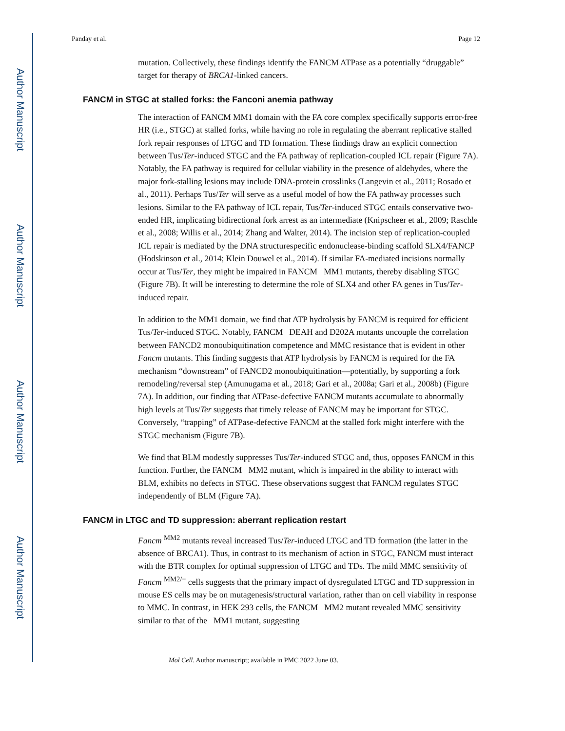Author Manuscript
Author Manuscript
Author Manuscript
Author Manuscript
Panday et al. Page 12
mutation. Collectively, these findings identify the FANCM ATPase as a potentially “druggable” target for therapy of BRCA1-linked cancers.
FANCM in STGC at stalled forks: the Fanconi anemia pathway
The interaction of FANCM MM1 domain with the FA core complex specifically supports error-free HR (i.e., STGC) at stalled forks, while having no role in regulating the aberrant replicative stalled fork repair responses of LTGC and TD formation. These findings draw an explicit connection between Tus/Ter-induced STGC and the FA pathway of replication-coupled ICL repair (Figure 7A). Notably, the FA pathway is required for cellular viability in the presence of aldehydes, where the major fork-stalling lesions may include DNA-protein crosslinks (Langevin et al., 2011; Rosado et al., 2011). Perhaps Tus/Ter will serve as a useful model of how the FA pathway processes such lesions. Similar to the FA pathway of ICL repair, Tus/Ter-induced STGC entails conservative two-ended HR, implicating bidirectional fork arrest as an intermediate (Knipscheer et al., 2009; Raschle et al., 2008; Willis et al., 2014; Zhang and Walter, 2014). The incision step of replication-coupled ICL repair is mediated by the DNA structurespecific endonuclease-binding scaffold SLX4/FANCP (Hodskinson et al., 2014; Klein Douwel et al., 2014). If similar FA-mediated incisions normally occur at Tus/Ter, they might be impaired in FANCM MM1 mutants, thereby disabling STGC (Figure 7B). It will be interesting to determine the role of SLX4 and other FA genes in Tus/Ter-induced repair.
In addition to the MM1 domain, we find that ATP hydrolysis by FANCM is required for efficient Tus/Ter-induced STGC. Notably, FANCM DEAH and D202A mutants uncouple the correlation between FANCD2 monoubiquitination competence and MMC resistance that is evident in other Fancm mutants. This finding suggests that ATP hydrolysis by FANCM is required for the FA mechanism “downstream” of FANCD2 monoubiquitination—potentially, by supporting a fork remodeling/reversal step (Amunugama et al., 2018; Gari et al., 2008a; Gari et al., 2008b) (Figure 7A). In addition, our finding that ATPase-defective FANCM mutants accumulate to abnormally high levels at Tus/Ter suggests that timely release of FANCM may be important for STGC. Conversely, “trapping” of ATPase-defective FANCM at the stalled fork might interfere with the STGC mechanism (Figure 7B).
We find that BLM modestly suppresses Tus/Ter-induced STGC and, thus, opposes FANCM in this function. Further, the FANCM MM2 mutant, which is impaired in the ability to interact with BLM, exhibits no defects in STGC. These observations suggest that FANCM regulates STGC independently of BLM (Figure 7A).
FANCM in LTGC and TD suppression: aberrant replication restart
Fancm <sup>MM2</sup> mutants reveal increased Tus/Ter-induced LTGC and TD formation (the latter in the absence of BRCA1). Thus, in contrast to its mechanism of action in STGC, FANCM must interact with the BTR complex for optimal suppression of LTGC and TDs. The mild MMC sensitivity of Fancm <sup>MM2/−</sup> cells suggests that the primary impact of dysregulated LTGC and TD suppression in mouse ES cells may be on mutagenesis/structural variation, rather than on cell viability in response to MMC. In contrast, in HEK 293 cells, the FANCM MM2 mutant revealed MMC sensitivity similar to that of the MM1 mutant, suggesting
Mol Cell. Author manuscript; available in PMC 2022 June 03.